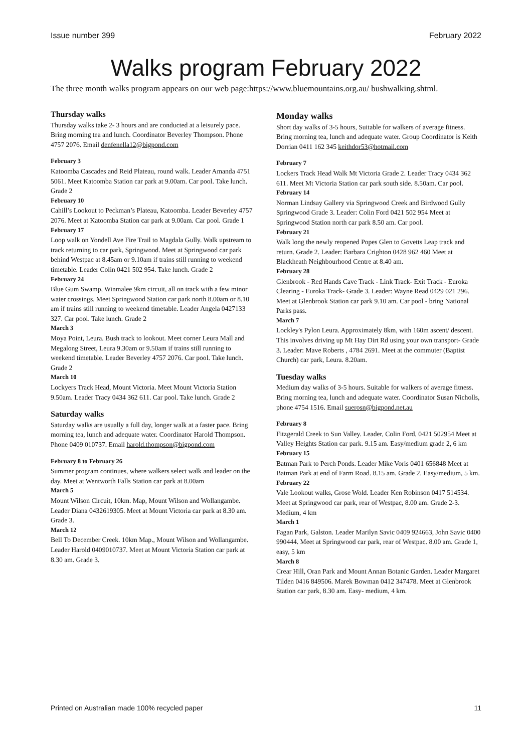Issue number 399 February 2022
Walks program February 2022
The three month walks program appears on our web page:https://www.bluemountains.org.au/ bushwalking.shtml.
Thursday walks
Thursday walks take 2- 3 hours and are conducted at a leisurely pace. Bring morning tea and lunch. Coordinator Beverley Thompson. Phone 4757 2076. Email denfenella12@bigpond.com
February 3
Katoomba Cascades and Reid Plateau, round walk. Leader Amanda 4751 5061. Meet Katoomba Station car park at 9.00am. Car pool. Take lunch. Grade 2
February 10
Cahill’s Lookout to Peckman’s Plateau, Katoomba. Leader Beverley 4757 2076. Meet at Katoomba Station car park at 9.00am. Car pool. Grade 1
February 17
Loop walk on Yondell Ave Fire Trail to Magdala Gully. Walk upstream to track returning to car park, Springwood. Meet at Springwood car park behind Westpac at 8.45am or 9.10am if trains still running to weekend timetable. Leader Colin 0421 502 954. Take lunch. Grade 2
February 24
Blue Gum Swamp, Winmalee 9km circuit, all on track with a few minor water crossings. Meet Springwood Station car park north 8.00am or 8.10 am if trains still running to weekend timetable. Leader Angela 0427133 327. Car pool. Take lunch. Grade 2
March 3
Moya Point, Leura. Bush track to lookout. Meet corner Leura Mall and Megalong Street, Leura 9.30am or 9.50am if trains still running to weekend timetable. Leader Beverley 4757 2076. Car pool. Take lunch. Grade 2
March 10
Lockyers Track Head, Mount Victoria. Meet Mount Victoria Station 9.50am. Leader Tracy 0434 362 611. Car pool. Take lunch. Grade 2
Saturday walks
Saturday walks are usually a full day, longer walk at a faster pace. Bring morning tea, lunch and adequate water. Coordinator Harold Thompson. Phone 0409 010737. Email harold.thompson@bigpond.com
February 8 to February 26
Summer program continues, where walkers select walk and leader on the day. Meet at Wentworth Falls Station car park at 8.00am
March 5
Mount Wilson Circuit, 10km. Map, Mount Wilson and Wollangambe. Leader Diana 0432619305. Meet at Mount Victoria car park at 8.30 am. Grade 3.
March 12
Bell To December Creek. 10km Map., Mount Wilson and Wollangambe. Leader Harold 0409010737. Meet at Mount Victoria Station car park at 8.30 am. Grade 3.
Monday walks
Short day walks of 3-5 hours, Suitable for walkers of average fitness. Bring morning tea, lunch and adequate water. Group Coordinator is Keith Dorrian 0411 162 345 keithdor53@hotmail.com
February 7
Lockers Track Head Walk Mt Victoria Grade 2. Leader Tracy 0434 362 611. Meet Mt Victoria Station car park south side. 8.50am. Car pool.
February 14
Norman Lindsay Gallery via Springwood Creek and Birdwood Gully Springwood Grade 3. Leader: Colin Ford 0421 502 954 Meet at Springwood Station north car park 8.50 am. Car pool.
February 21
Walk long the newly reopened Popes Glen to Govetts Leap track and return. Grade 2. Leader: Barbara Crighton 0428 962 460 Meet at Blackheath Neighbourhood Centre at 8.40 am.
February 28
Glenbrook - Red Hands Cave Track - Link Track- Exit Track - Euroka Clearing - Euroka Track- Grade 3. Leader: Wayne Read 0429 021 296. Meet at Glenbrook Station car park 9.10 am. Car pool - bring National Parks pass.
March 7
Lockley's Pylon Leura. Approximately 8km, with 160m ascent/ descent. This involves driving up Mt Hay Dirt Rd using your own transport- Grade 3. Leader: Mave Roberts , 4784 2691. Meet at the commuter (Baptist Church) car park, Leura. 8.20am.
Tuesday walks
Medium day walks of 3-5 hours. Suitable for walkers of average fitness. Bring morning tea, lunch and adequate water. Coordinator Susan Nicholls, phone 4754 1516. Email suerosn@bigpond.net.au
February 8
Fitzgerald Creek to Sun Valley. Leader, Colin Ford, 0421 502954 Meet at Valley Heights Station car park. 9.15 am. Easy/medium grade 2, 6 km
February 15
Batman Park to Perch Ponds. Leader Mike Voris 0401 656848 Meet at Batman Park at end of Farm Road. 8.15 am. Grade 2. Easy/medium, 5 km.
February 22
Vale Lookout walks, Grose Wold. Leader Ken Robinson 0417 514534. Meet at Springwood car park, rear of Westpac, 8.00 am. Grade 2-3. Medium, 4 km
March 1
Fagan Park, Galston. Leader Marilyn Savic 0409 924663, John Savic 0400 990444. Meet at Springwood car park, rear of Westpac. 8.00 am. Grade 1, easy, 5 km
March 8
Crear Hill, Oran Park and Mount Annan Botanic Garden. Leader Margaret Tilden 0416 849506. Marek Bowman 0412 347478. Meet at Glenbrook Station car park, 8.30 am. Easy- medium, 4 km.
Printed on Australian made 100% recycled paper 11